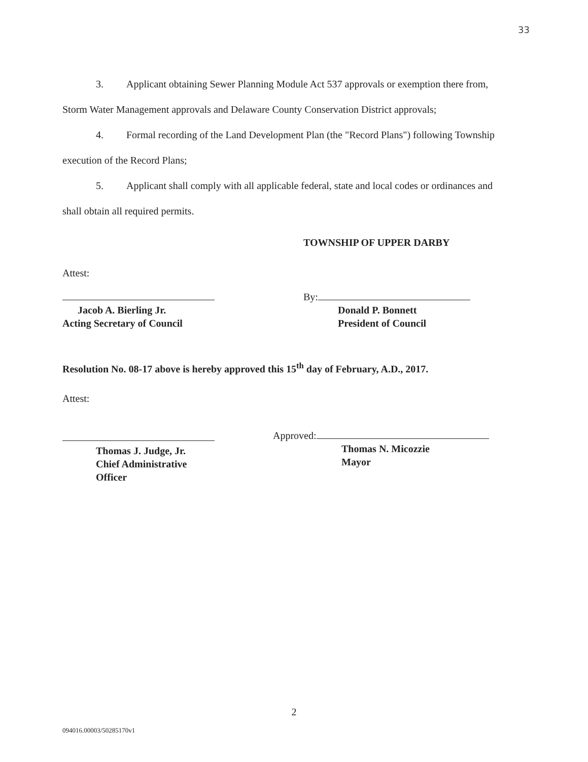33
3. Applicant obtaining Sewer Planning Module Act 537 approvals or exemption there from, Storm Water Management approvals and Delaware County Conservation District approvals;
4. Formal recording of the Land Development Plan (the "Record Plans") following Township execution of the Record Plans;
5. Applicant shall comply with all applicable federal, state and local codes or ordinances and shall obtain all required permits.
TOWNSHIP OF UPPER DARBY
Attest:
Jacob A. Bierling Jr.
Acting Secretary of Council
By:
Donald P. Bonnett
President of Council
Resolution No. 08-17 above is hereby approved this 15<sup>th</sup> day of February, A.D., 2017.
Attest:
Thomas J. Judge, Jr.
Chief Administrative
Officer
Approved:
Thomas N. Micozzie
Mayor
2
094016.00003/50285170v1